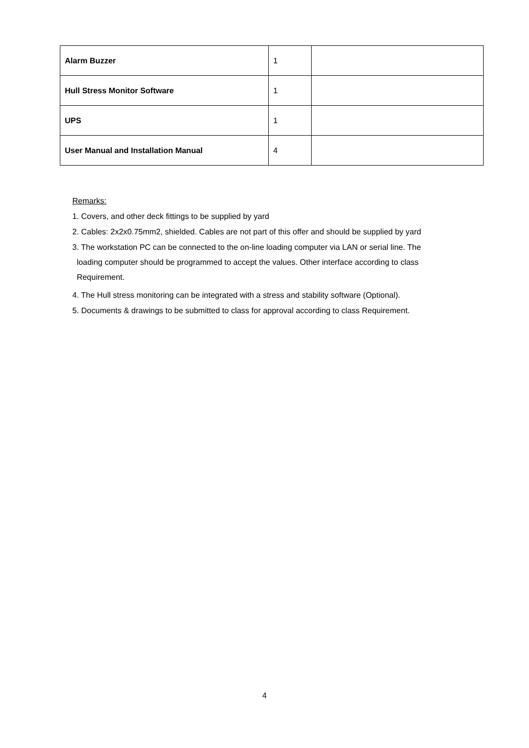| Alarm Buzzer | 1 | |
| Hull Stress Monitor Software | 1 | |
| UPS | 1 | |
| User Manual and Installation Manual | 4 | |
Remarks:
1. Covers, and other deck fittings to be supplied by yard
2. Cables: 2x2x0.75mm2, shielded. Cables are not part of this offer and should be supplied by yard
3. The workstation PC can be connected to the on-line loading computer via LAN or serial line. The
loading computer should be programmed to accept the values. Other interface according to class
Requirement.
4. The Hull stress monitoring can be integrated with a stress and stability software (Optional).
5. Documents & drawings to be submitted to class for approval according to class Requirement.
4